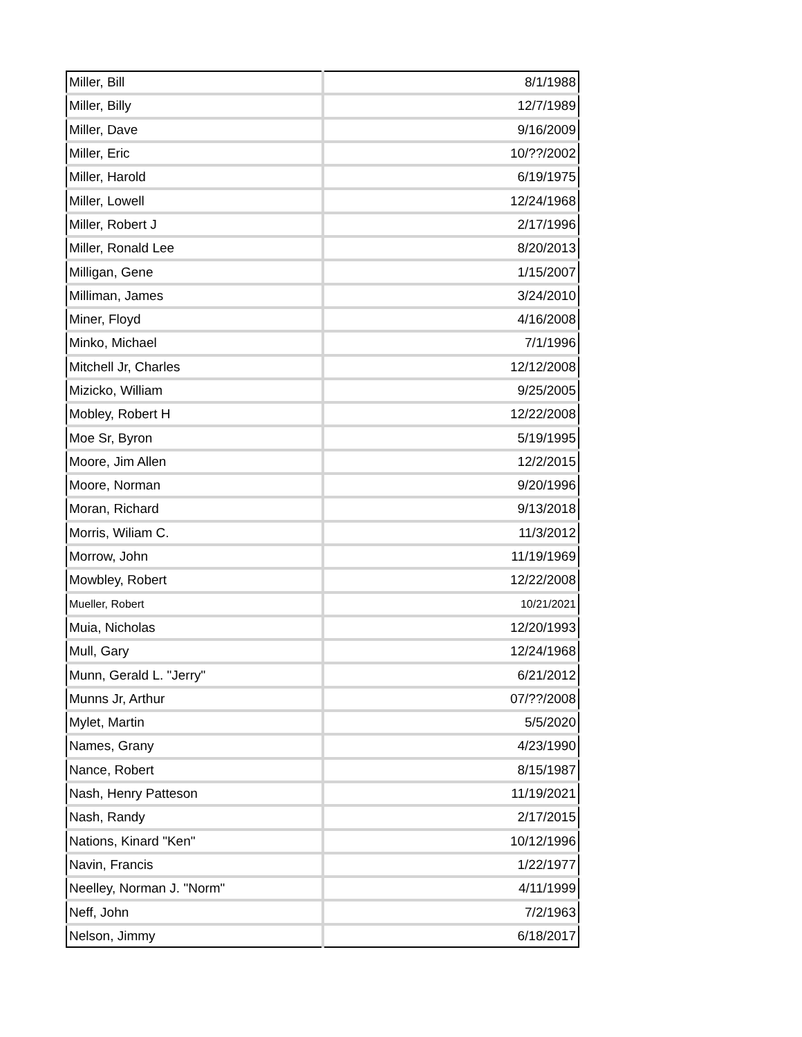| Miller, Bill | 8/1/1988 |
| Miller, Billy | 12/7/1989 |
| Miller, Dave | 9/16/2009 |
| Miller, Eric | 10/??/2002 |
| Miller, Harold | 6/19/1975 |
| Miller, Lowell | 12/24/1968 |
| Miller, Robert J | 2/17/1996 |
| Miller, Ronald Lee | 8/20/2013 |
| Milligan, Gene | 1/15/2007 |
| Milliman, James | 3/24/2010 |
| Miner, Floyd | 4/16/2008 |
| Minko, Michael | 7/1/1996 |
| Mitchell Jr, Charles | 12/12/2008 |
| Mizicko, William | 9/25/2005 |
| Mobley, Robert H | 12/22/2008 |
| Moe Sr, Byron | 5/19/1995 |
| Moore, Jim Allen | 12/2/2015 |
| Moore, Norman | 9/20/1996 |
| Moran, Richard | 9/13/2018 |
| Morris, Wiliam C. | 11/3/2012 |
| Morrow, John | 11/19/1969 |
| Mowbley, Robert | 12/22/2008 |
| Mueller, Robert | 10/21/2021 |
| Muia, Nicholas | 12/20/1993 |
| Mull, Gary | 12/24/1968 |
| Munn, Gerald L. "Jerry" | 6/21/2012 |
| Munns Jr, Arthur | 07/??/2008 |
| Mylet, Martin | 5/5/2020 |
| Names, Grany | 4/23/1990 |
| Nance, Robert | 8/15/1987 |
| Nash, Henry Patteson | 11/19/2021 |
| Nash, Randy | 2/17/2015 |
| Nations, Kinard "Ken" | 10/12/1996 |
| Navin, Francis | 1/22/1977 |
| Neelley, Norman J. "Norm" | 4/11/1999 |
| Neff, John | 7/2/1963 |
| Nelson, Jimmy | 6/18/2017 |